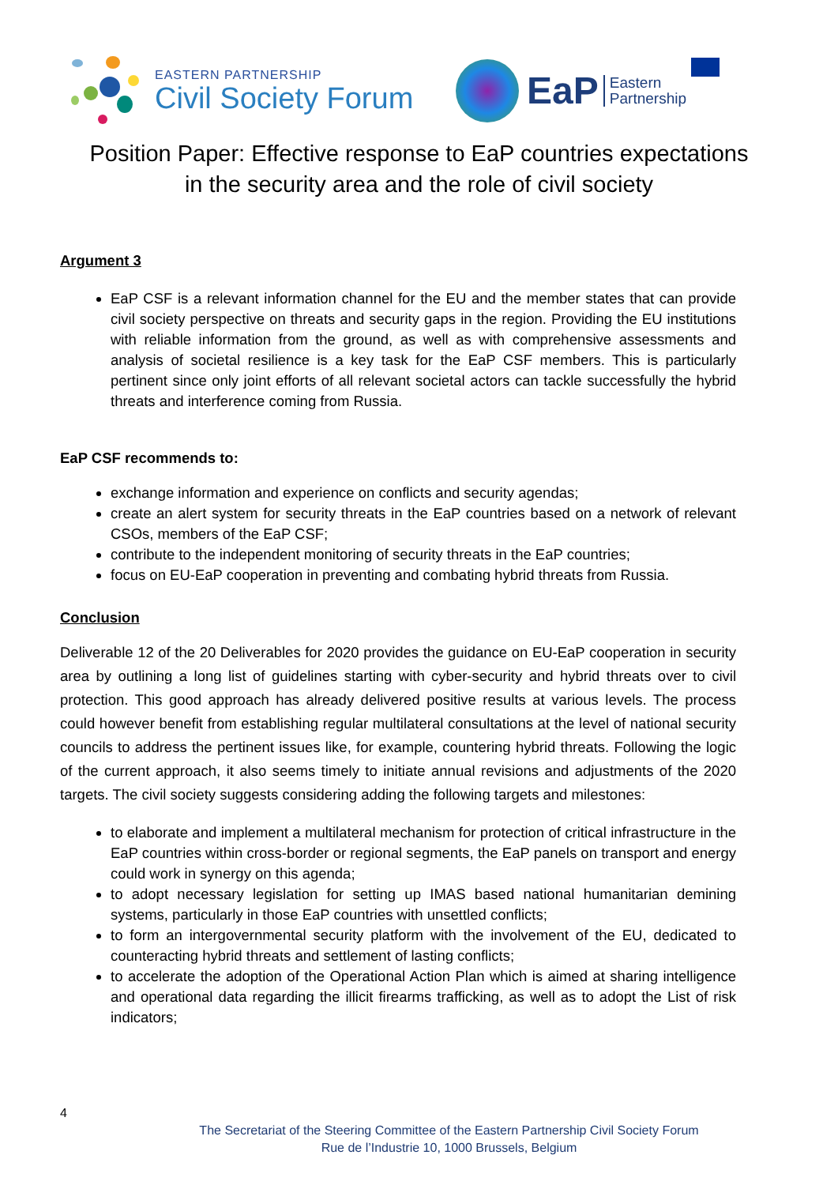EASTERN PARTNERSHIP
Civil Society Forum
EaP
Eastern
Partnership
Position Paper: Effective response to EaP countries expectations
in the security area and the role of civil society
Argument 3
EaP CSF is a relevant information channel for the EU and the member states that can provide civil society perspective on threats and security gaps in the region. Providing the EU institutions with reliable information from the ground, as well as with comprehensive assessments and analysis of societal resilience is a key task for the EaP CSF members. This is particularly pertinent since only joint efforts of all relevant societal actors can tackle successfully the hybrid threats and interference coming from Russia.
EaP CSF recommends to:
exchange information and experience on conflicts and security agendas;
create an alert system for security threats in the EaP countries based on a network of relevant CSOs, members of the EaP CSF;
contribute to the independent monitoring of security threats in the EaP countries;
focus on EU-EaP cooperation in preventing and combating hybrid threats from Russia.
Conclusion
Deliverable 12 of the 20 Deliverables for 2020 provides the guidance on EU-EaP cooperation in security area by outlining a long list of guidelines starting with cyber-security and hybrid threats over to civil protection. This good approach has already delivered positive results at various levels. The process could however benefit from establishing regular multilateral consultations at the level of national security councils to address the pertinent issues like, for example, countering hybrid threats. Following the logic of the current approach, it also seems timely to initiate annual revisions and adjustments of the 2020 targets. The civil society suggests considering adding the following targets and milestones:
to elaborate and implement a multilateral mechanism for protection of critical infrastructure in the EaP countries within cross-border or regional segments, the EaP panels on transport and energy could work in synergy on this agenda;
to adopt necessary legislation for setting up IMAS based national humanitarian demining systems, particularly in those EaP countries with unsettled conflicts;
to form an intergovernmental security platform with the involvement of the EU, dedicated to counteracting hybrid threats and settlement of lasting conflicts;
to accelerate the adoption of the Operational Action Plan which is aimed at sharing intelligence and operational data regarding the illicit firearms trafficking, as well as to adopt the List of risk indicators;
4
The Secretariat of the Steering Committee of the Eastern Partnership Civil Society Forum
Rue de l’Industrie 10, 1000 Brussels, Belgium